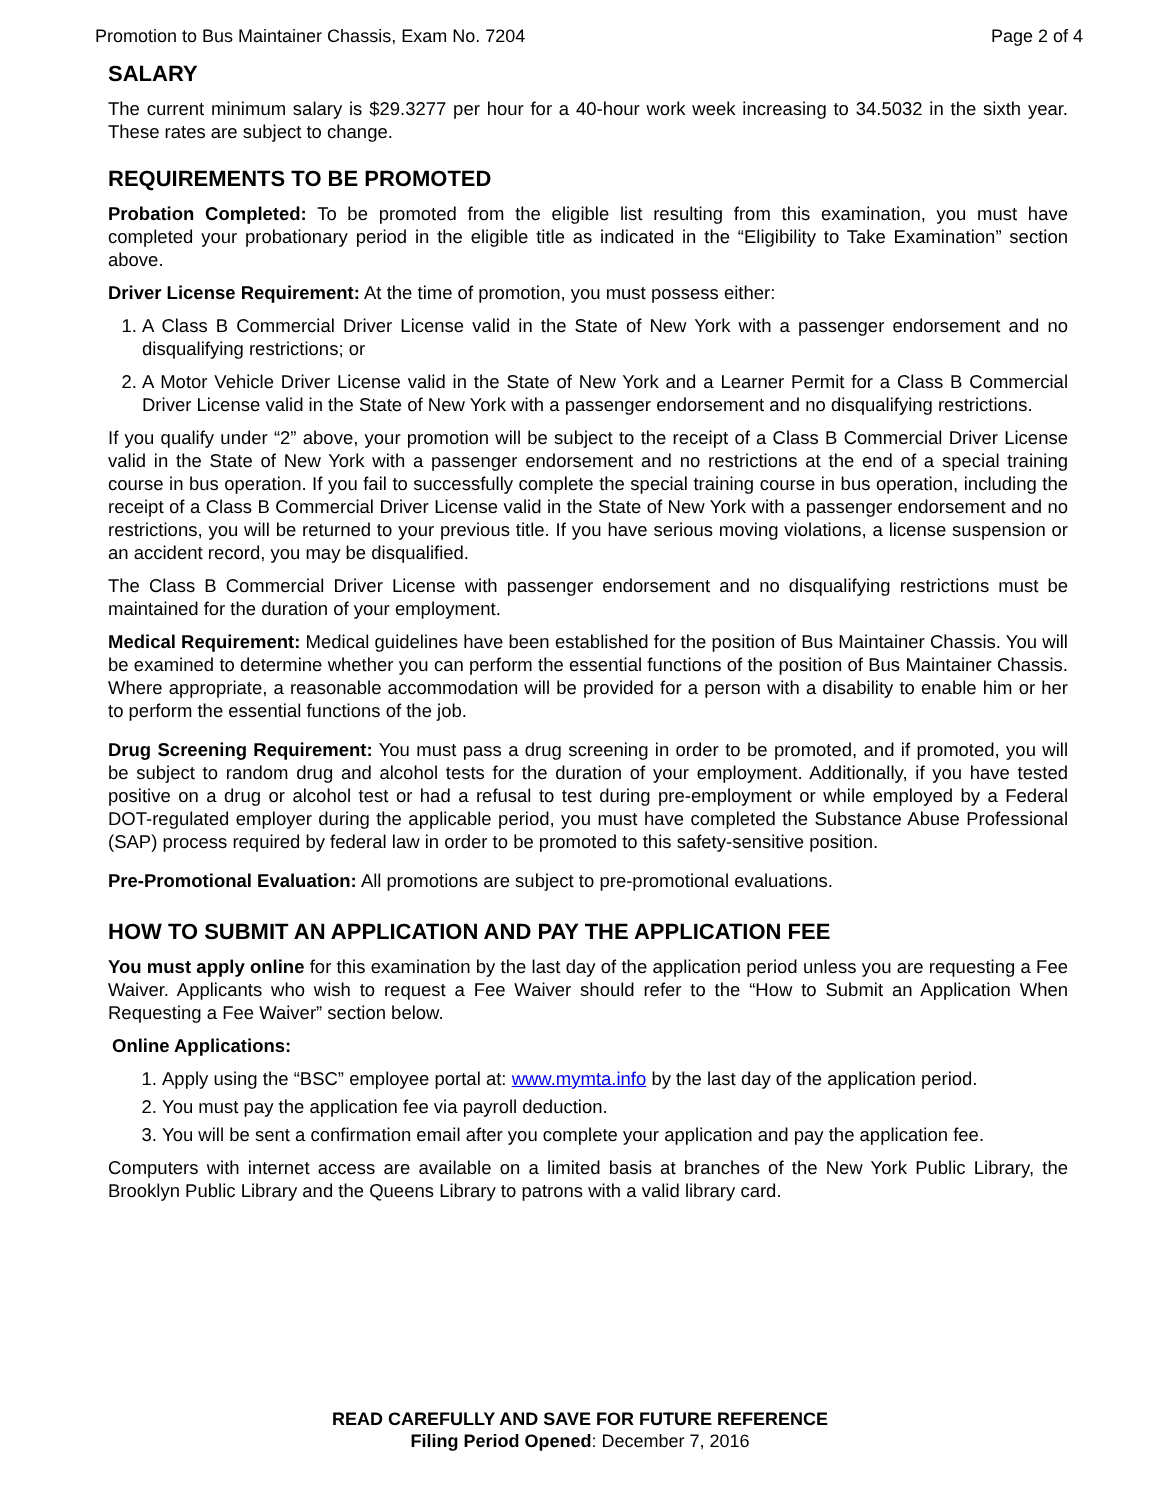Promotion to Bus Maintainer Chassis, Exam No. 7204 Page 2 of 4
SALARY
The current minimum salary is $29.3277 per hour for a 40-hour work week increasing to 34.5032 in the sixth year. These rates are subject to change.
REQUIREMENTS TO BE PROMOTED
Probation Completed: To be promoted from the eligible list resulting from this examination, you must have completed your probationary period in the eligible title as indicated in the “Eligibility to Take Examination” section above.
Driver License Requirement: At the time of promotion, you must possess either:
1. A Class B Commercial Driver License valid in the State of New York with a passenger endorsement and no disqualifying restrictions; or
2. A Motor Vehicle Driver License valid in the State of New York and a Learner Permit for a Class B Commercial Driver License valid in the State of New York with a passenger endorsement and no disqualifying restrictions.
If you qualify under “2” above, your promotion will be subject to the receipt of a Class B Commercial Driver License valid in the State of New York with a passenger endorsement and no restrictions at the end of a special training course in bus operation. If you fail to successfully complete the special training course in bus operation, including the receipt of a Class B Commercial Driver License valid in the State of New York with a passenger endorsement and no restrictions, you will be returned to your previous title. If you have serious moving violations, a license suspension or an accident record, you may be disqualified.
The Class B Commercial Driver License with passenger endorsement and no disqualifying restrictions must be maintained for the duration of your employment.
Medical Requirement: Medical guidelines have been established for the position of Bus Maintainer Chassis. You will be examined to determine whether you can perform the essential functions of the position of Bus Maintainer Chassis. Where appropriate, a reasonable accommodation will be provided for a person with a disability to enable him or her to perform the essential functions of the job.
Drug Screening Requirement: You must pass a drug screening in order to be promoted, and if promoted, you will be subject to random drug and alcohol tests for the duration of your employment. Additionally, if you have tested positive on a drug or alcohol test or had a refusal to test during pre-employment or while employed by a Federal DOT-regulated employer during the applicable period, you must have completed the Substance Abuse Professional (SAP) process required by federal law in order to be promoted to this safety-sensitive position.
Pre-Promotional Evaluation: All promotions are subject to pre-promotional evaluations.
HOW TO SUBMIT AN APPLICATION AND PAY THE APPLICATION FEE
You must apply online for this examination by the last day of the application period unless you are requesting a Fee Waiver. Applicants who wish to request a Fee Waiver should refer to the “How to Submit an Application When Requesting a Fee Waiver” section below.
Online Applications:
1. Apply using the “BSC” employee portal at: www.mymta.info by the last day of the application period.
2. You must pay the application fee via payroll deduction.
3. You will be sent a confirmation email after you complete your application and pay the application fee.
Computers with internet access are available on a limited basis at branches of the New York Public Library, the Brooklyn Public Library and the Queens Library to patrons with a valid library card.
READ CAREFULLY AND SAVE FOR FUTURE REFERENCE
Filing Period Opened: December 7, 2016